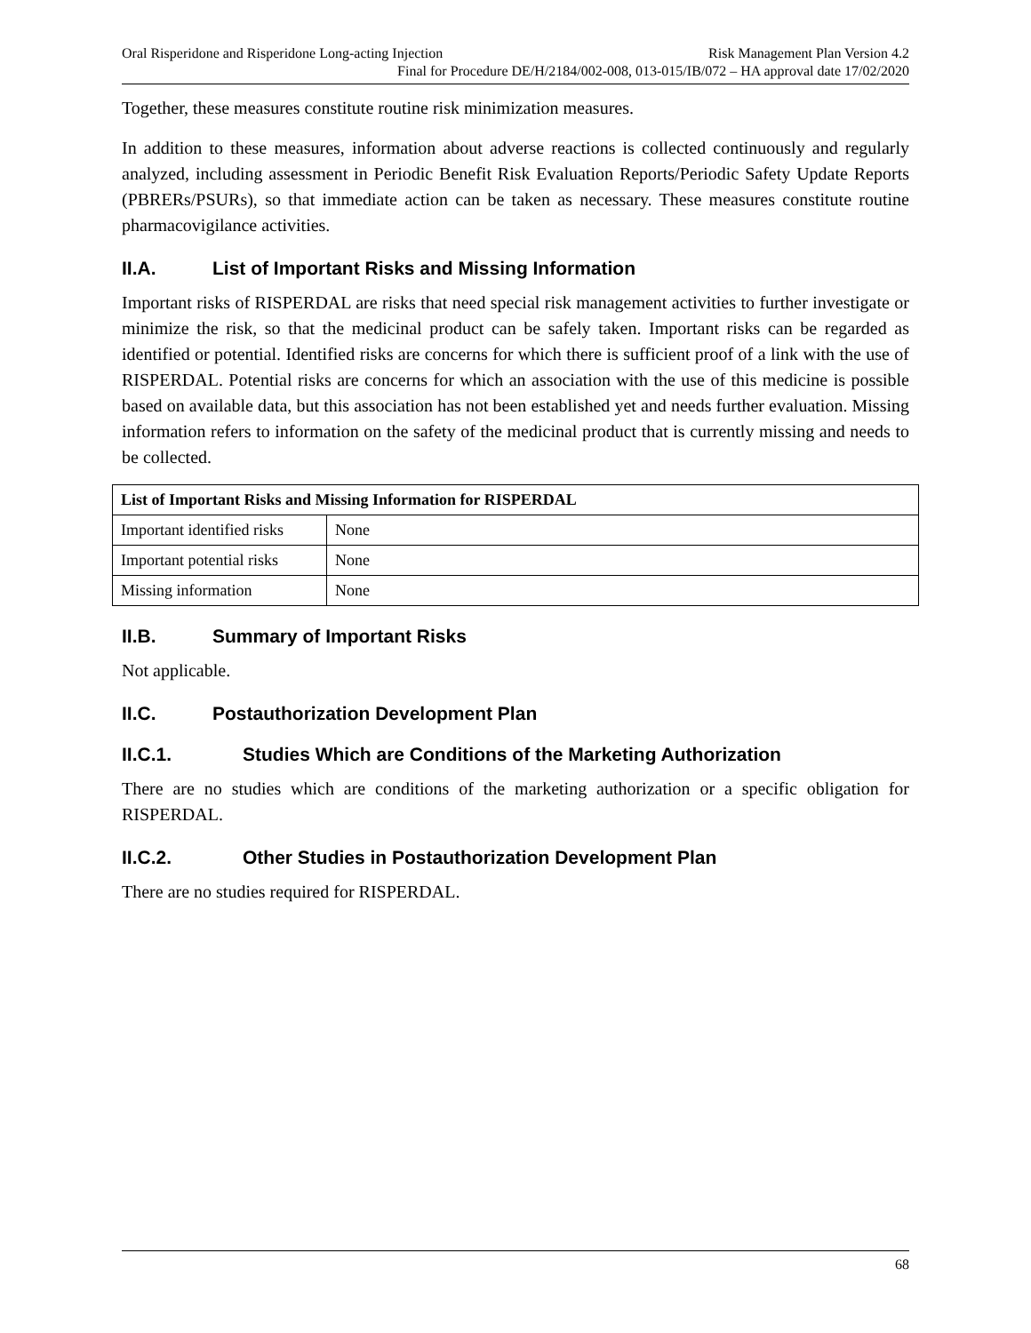Oral Risperidone and Risperidone Long-acting Injection Risk Management Plan Version 4.2
Final for Procedure DE/H/2184/002-008, 013-015/IB/072 – HA approval date 17/02/2020
Together, these measures constitute routine risk minimization measures.
In addition to these measures, information about adverse reactions is collected continuously and regularly analyzed, including assessment in Periodic Benefit Risk Evaluation Reports/Periodic Safety Update Reports (PBRERs/PSURs), so that immediate action can be taken as necessary. These measures constitute routine pharmacovigilance activities.
II.A. List of Important Risks and Missing Information
Important risks of RISPERDAL are risks that need special risk management activities to further investigate or minimize the risk, so that the medicinal product can be safely taken. Important risks can be regarded as identified or potential. Identified risks are concerns for which there is sufficient proof of a link with the use of RISPERDAL. Potential risks are concerns for which an association with the use of this medicine is possible based on available data, but this association has not been established yet and needs further evaluation. Missing information refers to information on the safety of the medicinal product that is currently missing and needs to be collected.
| List of Important Risks and Missing Information for RISPERDAL | |
| --- | --- |
| Important identified risks | None |
| Important potential risks | None |
| Missing information | None |
II.B. Summary of Important Risks
Not applicable.
II.C. Postauthorization Development Plan
II.C.1. Studies Which are Conditions of the Marketing Authorization
There are no studies which are conditions of the marketing authorization or a specific obligation for RISPERDAL.
II.C.2. Other Studies in Postauthorization Development Plan
There are no studies required for RISPERDAL.
68